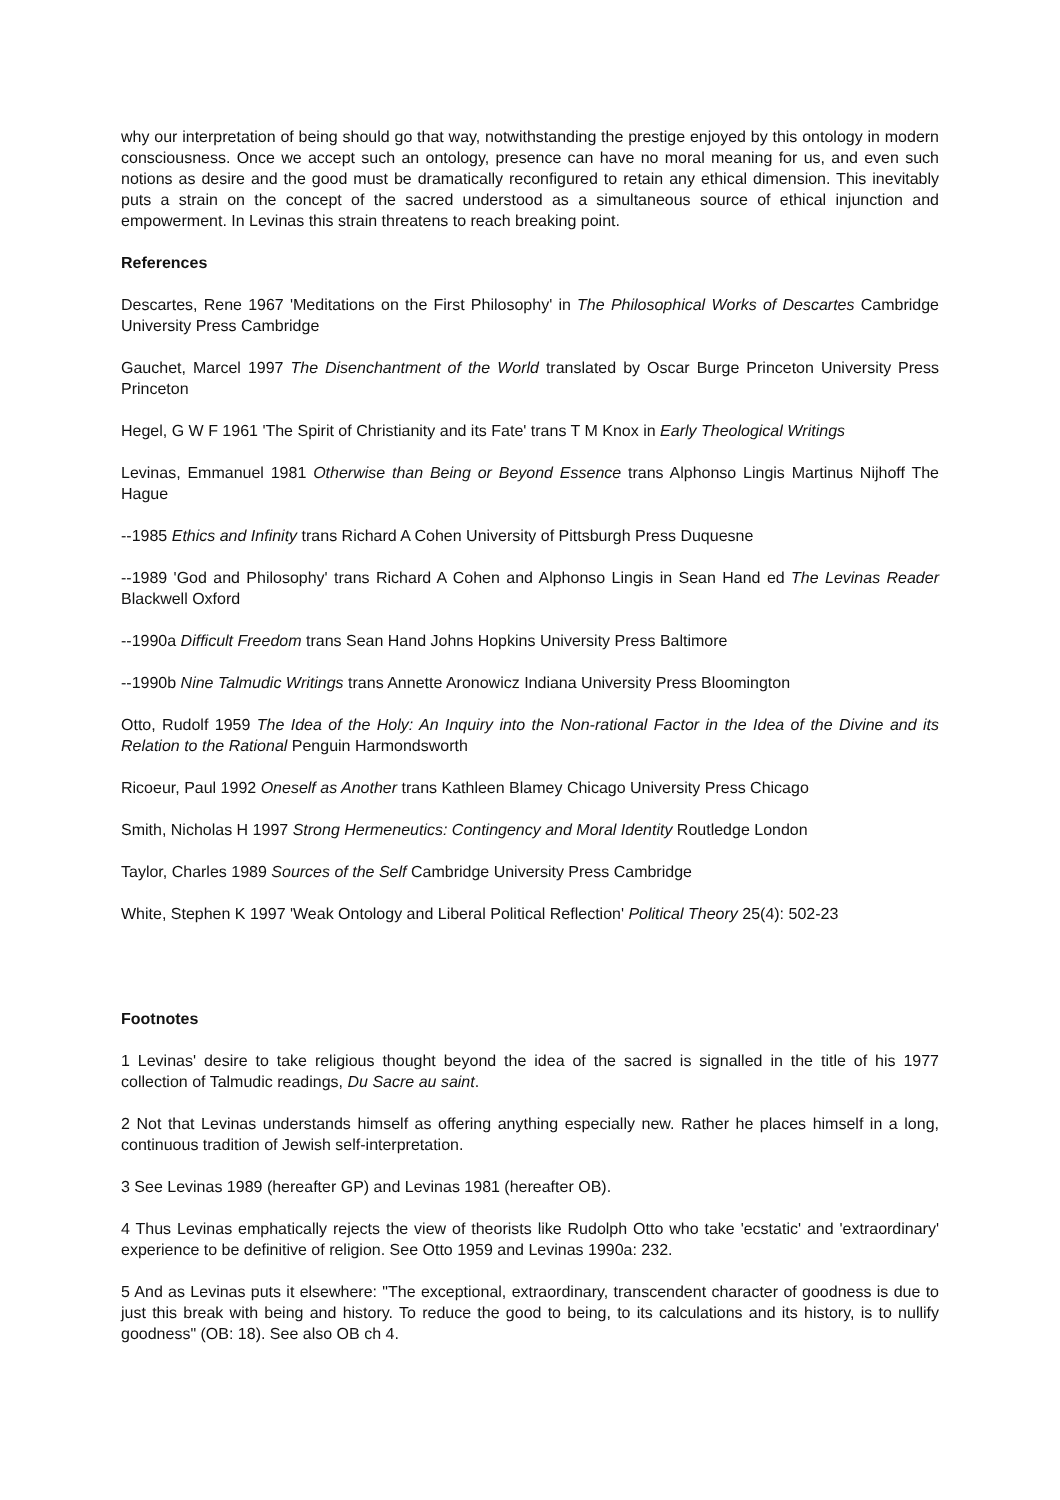why our interpretation of being should go that way, notwithstanding the prestige enjoyed by this ontology in modern consciousness. Once we accept such an ontology, presence can have no moral meaning for us, and even such notions as desire and the good must be dramatically reconfigured to retain any ethical dimension. This inevitably puts a strain on the concept of the sacred understood as a simultaneous source of ethical injunction and empowerment. In Levinas this strain threatens to reach breaking point.
References
Descartes, Rene 1967 'Meditations on the First Philosophy' in The Philosophical Works of Descartes Cambridge University Press Cambridge
Gauchet, Marcel 1997 The Disenchantment of the World translated by Oscar Burge Princeton University Press Princeton
Hegel, G W F 1961 'The Spirit of Christianity and its Fate' trans T M Knox in Early Theological Writings
Levinas, Emmanuel 1981 Otherwise than Being or Beyond Essence trans Alphonso Lingis Martinus Nijhoff The Hague
--1985 Ethics and Infinity trans Richard A Cohen University of Pittsburgh Press Duquesne
--1989 'God and Philosophy' trans Richard A Cohen and Alphonso Lingis in Sean Hand ed The Levinas Reader Blackwell Oxford
--1990a Difficult Freedom trans Sean Hand Johns Hopkins University Press Baltimore
--1990b Nine Talmudic Writings trans Annette Aronowicz Indiana University Press Bloomington
Otto, Rudolf 1959 The Idea of the Holy: An Inquiry into the Non-rational Factor in the Idea of the Divine and its Relation to the Rational Penguin Harmondsworth
Ricoeur, Paul 1992 Oneself as Another trans Kathleen Blamey Chicago University Press Chicago
Smith, Nicholas H 1997 Strong Hermeneutics: Contingency and Moral Identity Routledge London
Taylor, Charles 1989 Sources of the Self Cambridge University Press Cambridge
White, Stephen K 1997 'Weak Ontology and Liberal Political Reflection' Political Theory 25(4): 502-23
Footnotes
1 Levinas' desire to take religious thought beyond the idea of the sacred is signalled in the title of his 1977 collection of Talmudic readings, Du Sacre au saint.
2 Not that Levinas understands himself as offering anything especially new. Rather he places himself in a long, continuous tradition of Jewish self-interpretation.
3 See Levinas 1989 (hereafter GP) and Levinas 1981 (hereafter OB).
4 Thus Levinas emphatically rejects the view of theorists like Rudolph Otto who take 'ecstatic' and 'extraordinary' experience to be definitive of religion. See Otto 1959 and Levinas 1990a: 232.
5 And as Levinas puts it elsewhere: "The exceptional, extraordinary, transcendent character of goodness is due to just this break with being and history. To reduce the good to being, to its calculations and its history, is to nullify goodness" (OB: 18). See also OB ch 4.